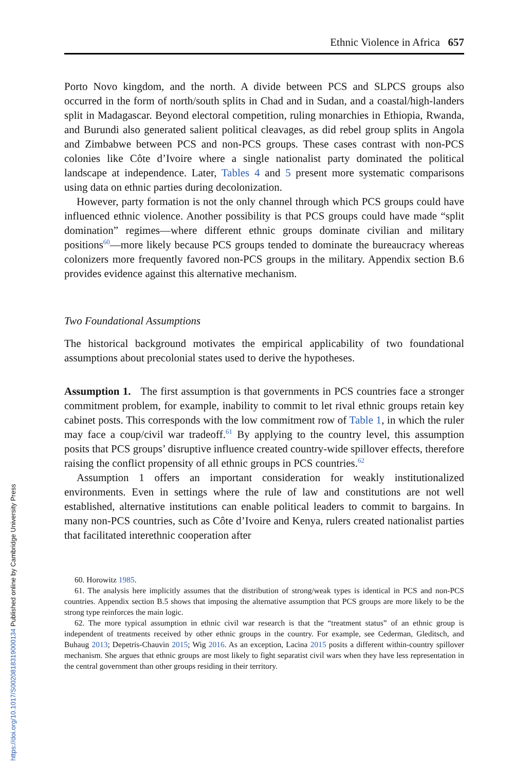Ethnic Violence in Africa 657
Porto Novo kingdom, and the north. A divide between PCS and SLPCS groups also occurred in the form of north/south splits in Chad and in Sudan, and a coastal/high-landers split in Madagascar. Beyond electoral competition, ruling monarchies in Ethiopia, Rwanda, and Burundi also generated salient political cleavages, as did rebel group splits in Angola and Zimbabwe between PCS and non-PCS groups. These cases contrast with non-PCS colonies like Côte d’Ivoire where a single nationalist party dominated the political landscape at independence. Later, Tables 4 and 5 present more systematic comparisons using data on ethnic parties during decolonization.
However, party formation is not the only channel through which PCS groups could have influenced ethnic violence. Another possibility is that PCS groups could have made “split domination” regimes—where different ethnic groups dominate civilian and military positions<sup>60</sup>—more likely because PCS groups tended to dominate the bureaucracy whereas colonizers more frequently favored non-PCS groups in the military. Appendix section B.6 provides evidence against this alternative mechanism.
Two Foundational Assumptions
The historical background motivates the empirical applicability of two foundational assumptions about precolonial states used to derive the hypotheses.
Assumption 1. The first assumption is that governments in PCS countries face a stronger commitment problem, for example, inability to commit to let rival ethnic groups retain key cabinet posts. This corresponds with the low commitment row of Table 1, in which the ruler may face a coup/civil war tradeoff.<sup>61</sup> By applying to the country level, this assumption posits that PCS groups’ disruptive influence created country-wide spillover effects, therefore raising the conflict propensity of all ethnic groups in PCS countries.<sup>62</sup>
Assumption 1 offers an important consideration for weakly institutionalized environments. Even in settings where the rule of law and constitutions are not well established, alternative institutions can enable political leaders to commit to bargains. In many non-PCS countries, such as Côte d’Ivoire and Kenya, rulers created nationalist parties that facilitated interethnic cooperation after
60. Horowitz 1985.
61. The analysis here implicitly assumes that the distribution of strong/weak types is identical in PCS and non-PCS countries. Appendix section B.5 shows that imposing the alternative assumption that PCS groups are more likely to be the strong type reinforces the main logic.
62. The more typical assumption in ethnic civil war research is that the “treatment status” of an ethnic group is independent of treatments received by other ethnic groups in the country. For example, see Cederman, Gleditsch, and Buhaug 2013; Depetris-Chauvin 2015; Wig 2016. As an exception, Lacina 2015 posits a different within-country spillover mechanism. She argues that ethnic groups are most likely to fight separatist civil wars when they have less representation in the central government than other groups residing in their territory.
https://doi.org/10.1017/S0020818319000134 Published online by Cambridge University Press